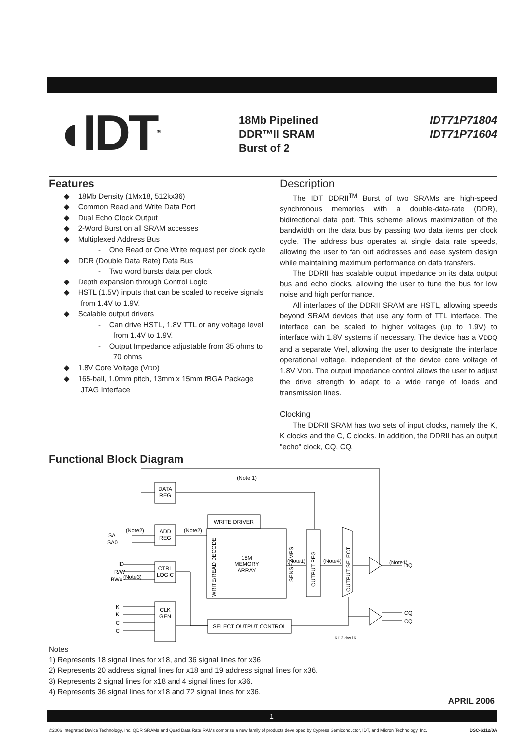◖IDT<sup>TM</sup>
18Mb Pipelined
DDR™II SRAM
Burst of 2
IDT71P71804
IDT71P71604
Features
◆ 18Mb Density (1Mx18, 512kx36)
◆ Common Read and Write Data Port
◆ Dual Echo Clock Output
◆ 2-Word Burst on all SRAM accesses
◆ Multiplexed Address Bus
- One Read or One Write request per clock cycle
◆ DDR (Double Data Rate) Data Bus
- Two word bursts data per clock
◆ Depth expansion through Control Logic
◆ HSTL (1.5V) inputs that can be scaled to receive signals from 1.4V to 1.9V.
◆ Scalable output drivers
- Can drive HSTL, 1.8V TTL or any voltage level from 1.4V to 1.9V.
- Output Impedance adjustable from 35 ohms to 70 ohms
◆ 1.8V Core Voltage (VDD)
◆ 165-ball, 1.0mm pitch, 13mm x 15mm fBGA Package JTAG Interface
Description
The IDT DDRII<sup>TM</sup> Burst of two SRAMs are high-speed synchronous memories with a double-data-rate (DDR), bidirectional data port. This scheme allows maximization of the bandwidth on the data bus by passing two data items per clock cycle. The address bus operates at single data rate speeds, allowing the user to fan out addresses and ease system design while maintaining maximum performance on data transfers.
The DDRII has scalable output impedance on its data output bus and echo clocks, allowing the user to tune the bus for low noise and high performance.
All interfaces of the DDRII SRAM are HSTL, allowing speeds beyond SRAM devices that use any form of TTL interface. The interface can be scaled to higher voltages (up to 1.9V) to interface with 1.8V systems if necessary. The device has a VDDQ and a separate Vref, allowing the user to designate the interface operational voltage, independent of the device core voltage of 1.8V VDD. The output impedance control allows the user to adjust the drive strength to adapt to a wide range of loads and transmission lines.
Clocking
The DDRII SRAM has two sets of input clocks, namely the K, K clocks and the C, C clocks. In addition, the DDRII has an output "echo" clock, CQ, CQ.
Functional Block Diagram
DATA
REG
ADD
REG
CTRL
LOGIC
CLK
GEN
WRITE DRIVER
18M
MEMORY
ARRAY
SELECT OUTPUT CONTROL
(Note 1)
WRITE/READ DECODE
SENSE AMPS
OUTPUT REG
OUTPUT SELECT
SA
SA0
ID
R/W
BWx
K
K
C
C
(Note2)
(Note2)
(Note3)
(Note1)
(Note4)
(Note1)
DQ
CQ
CQ
6112 drw 16
Notes
1) Represents 18 signal lines for x18, and 36 signal lines for x36
2) Represents 20 address signal lines for x18 and 19 address signal lines for x36.
3) Represents 2 signal lines for x18 and 4 signal lines for x36.
4) Represents 36 signal lines for x18 and 72 signal lines for x36.
APRIL 2006
1
©2006 Integrated Device Technology, Inc. QDR SRAMs and Quad Data Rate RAMs comprise a new family of products developed by Cypress Semiconductor, IDT, and Micron Technology, Inc. DSC-6112/0A